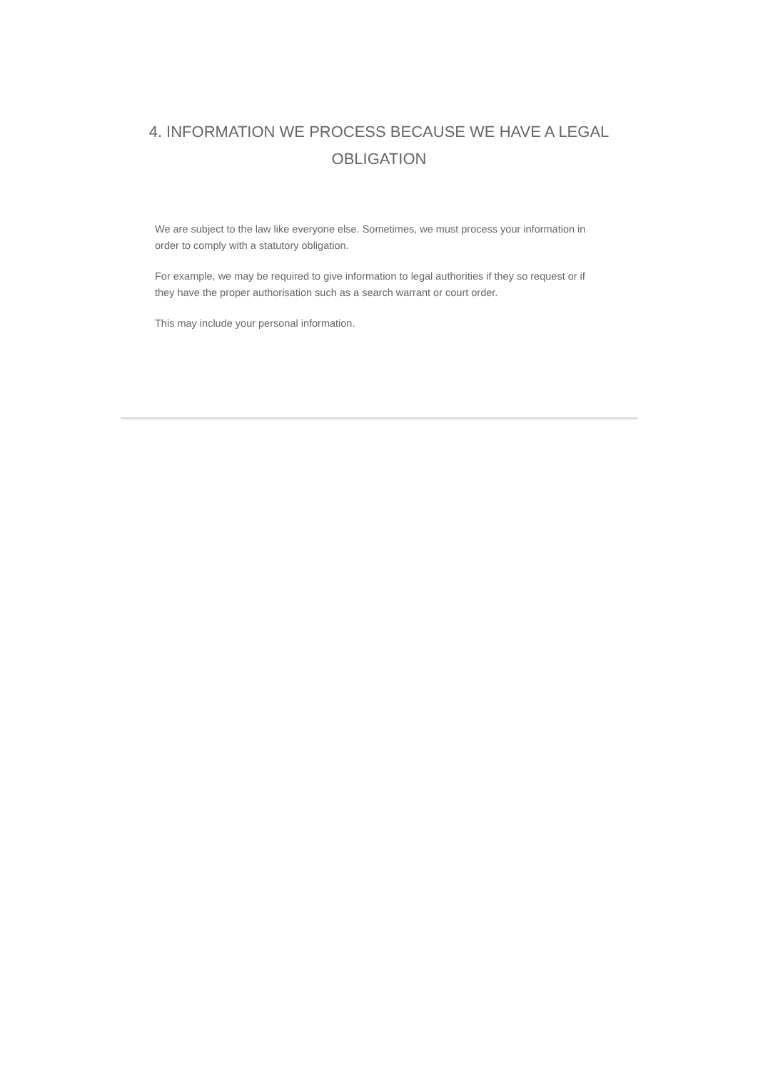4. INFORMATION WE PROCESS BECAUSE WE HAVE A LEGAL OBLIGATION
We are subject to the law like everyone else. Sometimes, we must process your information in order to comply with a statutory obligation.
For example, we may be required to give information to legal authorities if they so request or if they have the proper authorisation such as a search warrant or court order.
This may include your personal information.